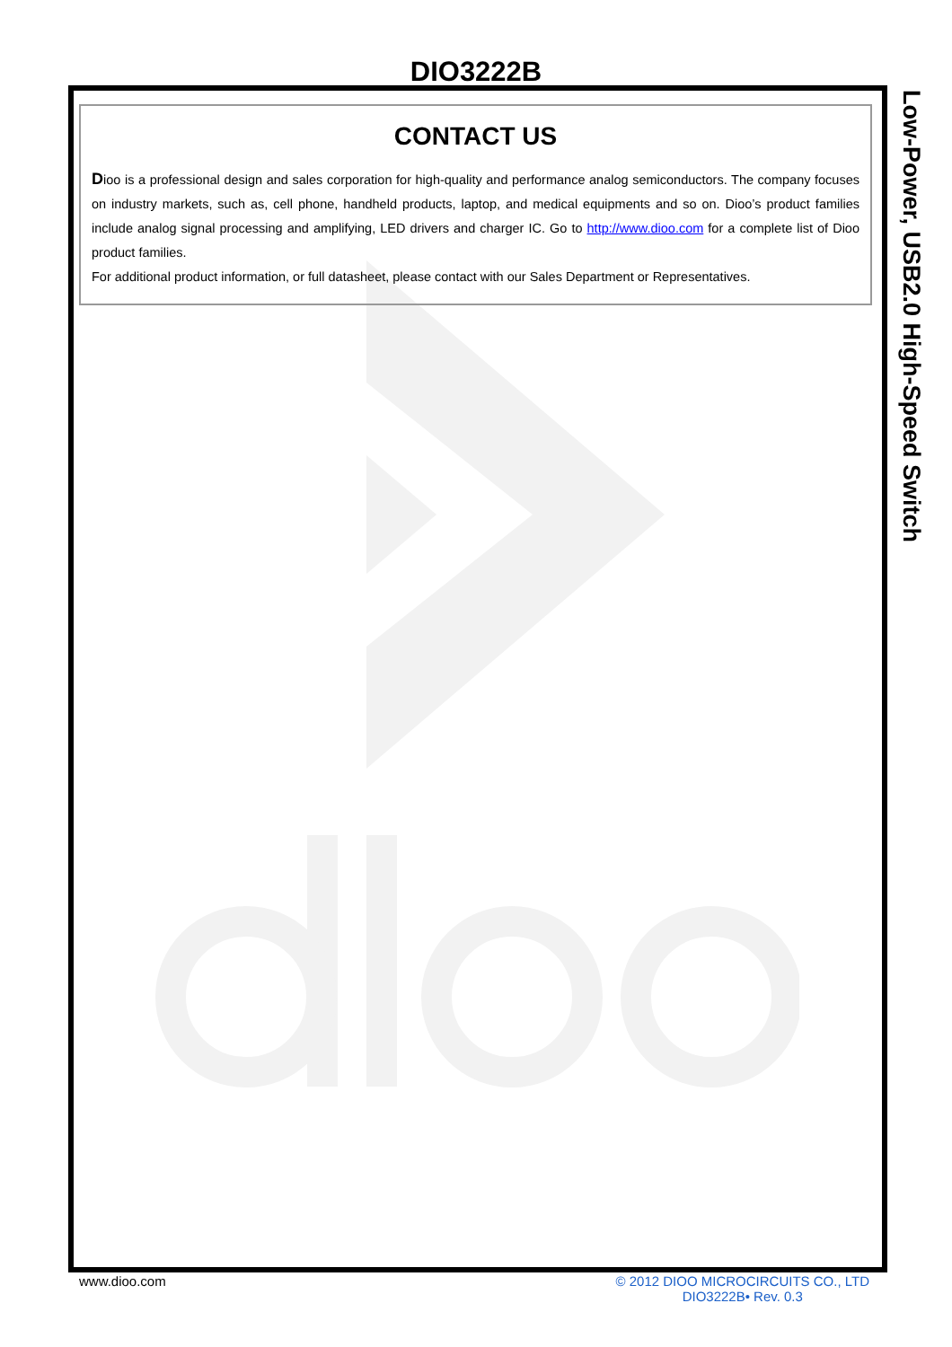DIO3222B
Low-Power, USB2.0 High-Speed Switch
CONTACT US
Dioo is a professional design and sales corporation for high-quality and performance analog semiconductors. The company focuses on industry markets, such as, cell phone, handheld products, laptop, and medical equipments and so on. Dioo’s product families include analog signal processing and amplifying, LED drivers and charger IC. Go to http://www.dioo.com for a complete list of Dioo product families.
For additional product information, or full datasheet, please contact with our Sales Department or Representatives.
www.dioo.com © 2012 DIOO MICROCIRCUITS CO., LTD
DIO3222B• Rev. 0.3